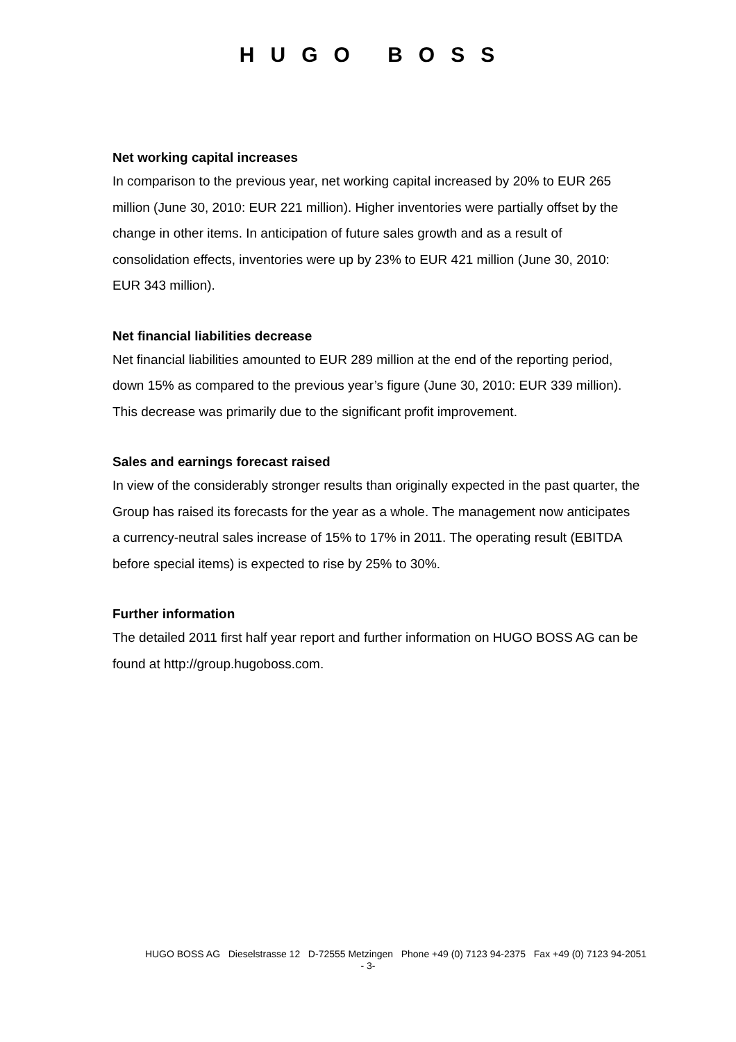HUGO BOSS
Net working capital increases
In comparison to the previous year, net working capital increased by 20% to EUR 265 million (June 30, 2010: EUR 221 million). Higher inventories were partially offset by the change in other items. In anticipation of future sales growth and as a result of consolidation effects, inventories were up by 23% to EUR 421 million (June 30, 2010: EUR 343 million).
Net financial liabilities decrease
Net financial liabilities amounted to EUR 289 million at the end of the reporting period, down 15% as compared to the previous year’s figure (June 30, 2010: EUR 339 million). This decrease was primarily due to the significant profit improvement.
Sales and earnings forecast raised
In view of the considerably stronger results than originally expected in the past quarter, the Group has raised its forecasts for the year as a whole. The management now anticipates a currency-neutral sales increase of 15% to 17% in 2011. The operating result (EBITDA before special items) is expected to rise by 25% to 30%.
Further information
The detailed 2011 first half year report and further information on HUGO BOSS AG can be found at http://group.hugoboss.com.
HUGO BOSS AG Dieselstrasse 12 D-72555 Metzingen Phone +49 (0) 7123 94-2375 Fax +49 (0) 7123 94-2051
- 3-